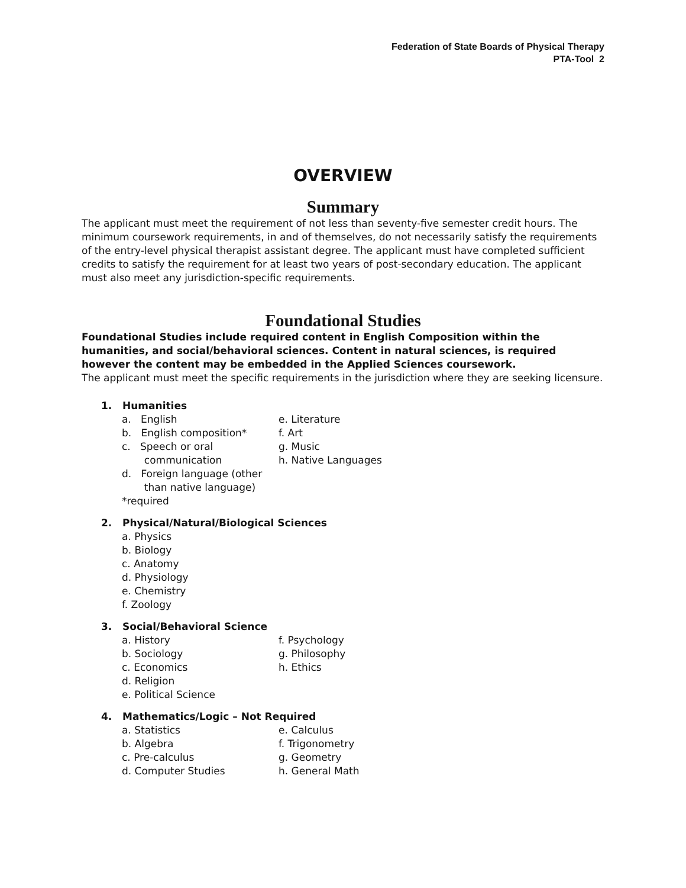Federation of State Boards of Physical Therapy
PTA-Tool 2
OVERVIEW
Summary
The applicant must meet the requirement of not less than seventy-five semester credit hours. The minimum coursework requirements, in and of themselves, do not necessarily satisfy the requirements of the entry-level physical therapist assistant degree. The applicant must have completed sufficient credits to satisfy the requirement for at least two years of post-secondary education. The applicant must also meet any jurisdiction-specific requirements.
Foundational Studies
Foundational Studies include required content in English Composition within the humanities, and social/behavioral sciences. Content in natural sciences, is required however the content may be embedded in the Applied Sciences coursework.
The applicant must meet the specific requirements in the jurisdiction where they are seeking licensure.
1. Humanities
a. English e. Literature
b. English composition* f. Art
c. Speech or oral
communication g. Music
h. Native Languages
d. Foreign language (other
than native language)
*required
2. Physical/Natural/Biological Sciences
a. Physics
b. Biology
c. Anatomy
d. Physiology
e. Chemistry
f. Zoology
3. Social/Behavioral Science
a. History f. Psychology
b. Sociology g. Philosophy
c. Economics h. Ethics
d. Religion
e. Political Science
4. Mathematics/Logic – Not Required
a. Statistics e. Calculus
b. Algebra f. Trigonometry
c. Pre-calculus g. Geometry
d. Computer Studies h. General Math